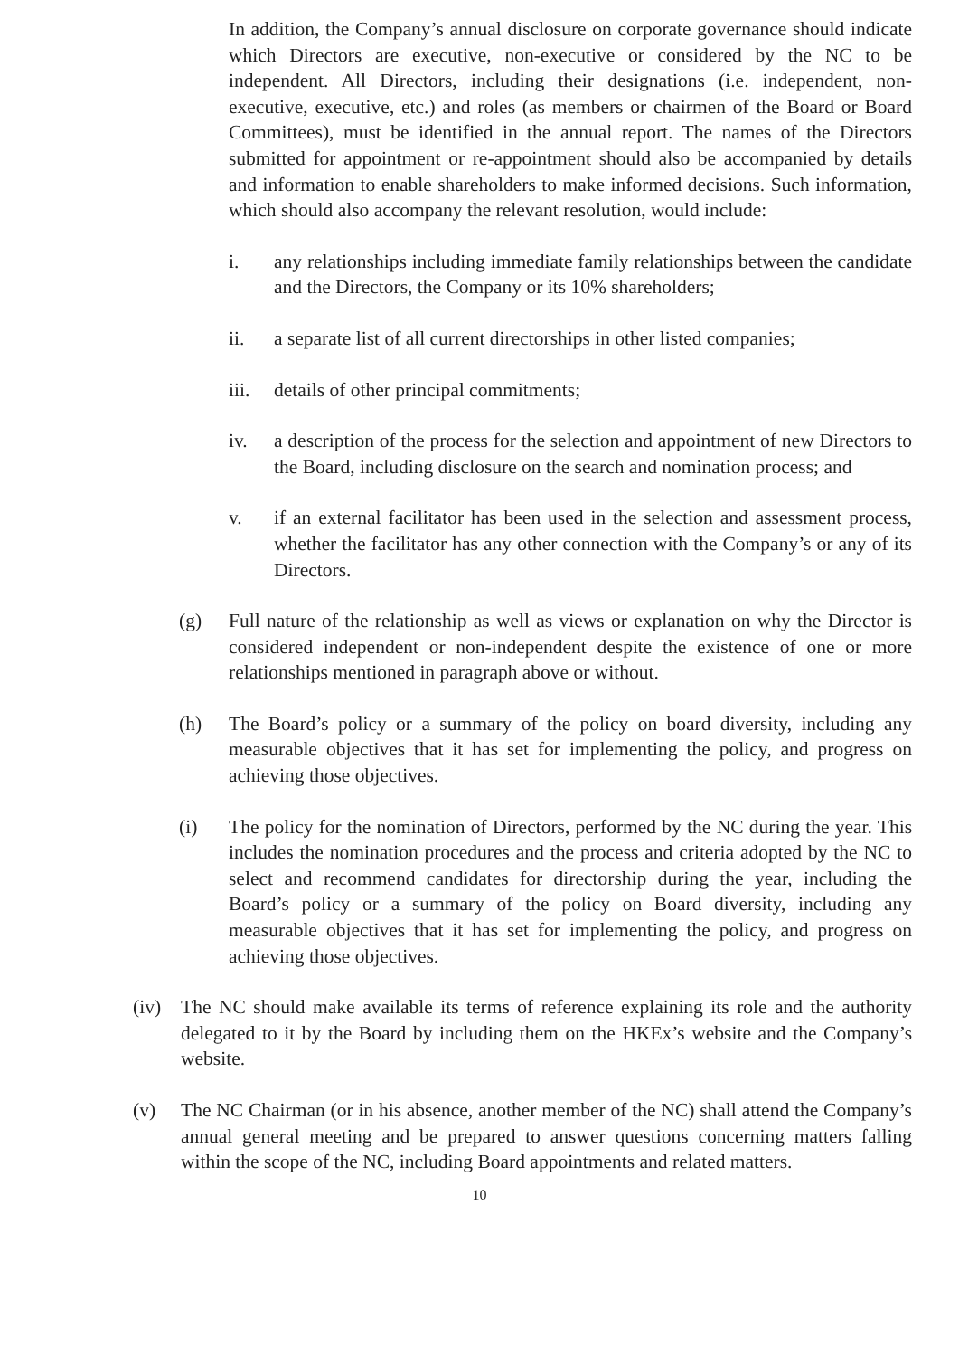In addition, the Company’s annual disclosure on corporate governance should indicate which Directors are executive, non-executive or considered by the NC to be independent. All Directors, including their designations (i.e. independent, non-executive, executive, etc.) and roles (as members or chairmen of the Board or Board Committees), must be identified in the annual report. The names of the Directors submitted for appointment or re-appointment should also be accompanied by details and information to enable shareholders to make informed decisions. Such information, which should also accompany the relevant resolution, would include:
i. any relationships including immediate family relationships between the candidate and the Directors, the Company or its 10% shareholders;
ii. a separate list of all current directorships in other listed companies;
iii. details of other principal commitments;
iv. a description of the process for the selection and appointment of new Directors to the Board, including disclosure on the search and nomination process; and
v. if an external facilitator has been used in the selection and assessment process, whether the facilitator has any other connection with the Company’s or any of its Directors.
(g) Full nature of the relationship as well as views or explanation on why the Director is considered independent or non-independent despite the existence of one or more relationships mentioned in paragraph above or without.
(h) The Board’s policy or a summary of the policy on board diversity, including any measurable objectives that it has set for implementing the policy, and progress on achieving those objectives.
(i) The policy for the nomination of Directors, performed by the NC during the year. This includes the nomination procedures and the process and criteria adopted by the NC to select and recommend candidates for directorship during the year, including the Board’s policy or a summary of the policy on Board diversity, including any measurable objectives that it has set for implementing the policy, and progress on achieving those objectives.
(iv) The NC should make available its terms of reference explaining its role and the authority delegated to it by the Board by including them on the HKEx’s website and the Company’s website.
(v) The NC Chairman (or in his absence, another member of the NC) shall attend the Company’s annual general meeting and be prepared to answer questions concerning matters falling within the scope of the NC, including Board appointments and related matters.
10